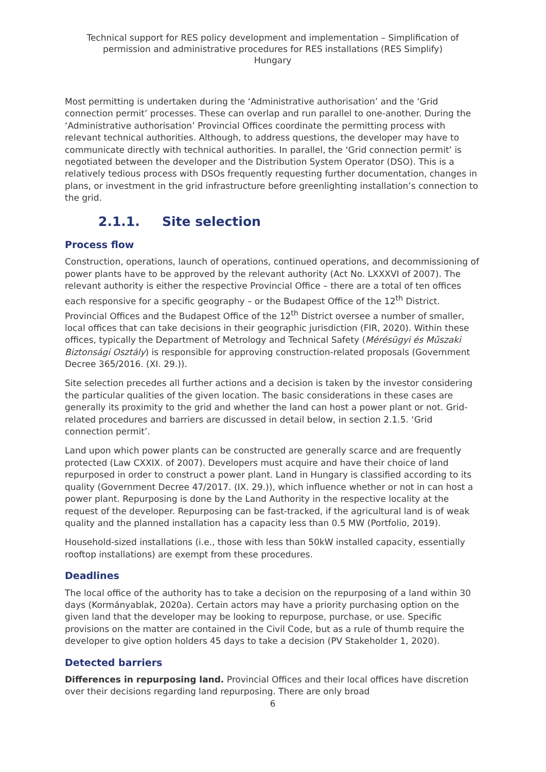Technical support for RES policy development and implementation – Simplification of permission and administrative procedures for RES installations (RES Simplify)
Hungary
Most permitting is undertaken during the ‘Administrative authorisation’ and the ‘Grid connection permit’ processes. These can overlap and run parallel to one-another. During the ‘Administrative authorisation’ Provincial Offices coordinate the permitting process with relevant technical authorities. Although, to address questions, the developer may have to communicate directly with technical authorities. In parallel, the ‘Grid connection permit’ is negotiated between the developer and the Distribution System Operator (DSO). This is a relatively tedious process with DSOs frequently requesting further documentation, changes in plans, or investment in the grid infrastructure before greenlighting installation’s connection to the grid.
2.1.1. Site selection
Process flow
Construction, operations, launch of operations, continued operations, and decommissioning of power plants have to be approved by the relevant authority (Act No. LXXXVI of 2007). The relevant authority is either the respective Provincial Office – there are a total of ten offices each responsive for a specific geography – or the Budapest Office of the 12<sup>th</sup> District. Provincial Offices and the Budapest Office of the 12<sup>th</sup> District oversee a number of smaller, local offices that can take decisions in their geographic jurisdiction (FIR, 2020). Within these offices, typically the Department of Metrology and Technical Safety (Mérésügyi és Műszaki Biztonsági Osztály) is responsible for approving construction-related proposals (Government Decree 365/2016. (XI. 29.)).
Site selection precedes all further actions and a decision is taken by the investor considering the particular qualities of the given location. The basic considerations in these cases are generally its proximity to the grid and whether the land can host a power plant or not. Grid-related procedures and barriers are discussed in detail below, in section 2.1.5. ‘Grid connection permit’.
Land upon which power plants can be constructed are generally scarce and are frequently protected (Law CXXIX. of 2007). Developers must acquire and have their choice of land repurposed in order to construct a power plant. Land in Hungary is classified according to its quality (Government Decree 47/2017. (IX. 29.)), which influence whether or not in can host a power plant. Repurposing is done by the Land Authority in the respective locality at the request of the developer. Repurposing can be fast-tracked, if the agricultural land is of weak quality and the planned installation has a capacity less than 0.5 MW (Portfolio, 2019).
Household-sized installations (i.e., those with less than 50kW installed capacity, essentially rooftop installations) are exempt from these procedures.
Deadlines
The local office of the authority has to take a decision on the repurposing of a land within 30 days (Kormányablak, 2020a). Certain actors may have a priority purchasing option on the given land that the developer may be looking to repurpose, purchase, or use. Specific provisions on the matter are contained in the Civil Code, but as a rule of thumb require the developer to give option holders 45 days to take a decision (PV Stakeholder 1, 2020).
Detected barriers
Differences in repurposing land. Provincial Offices and their local offices have discretion over their decisions regarding land repurposing. There are only broad
6